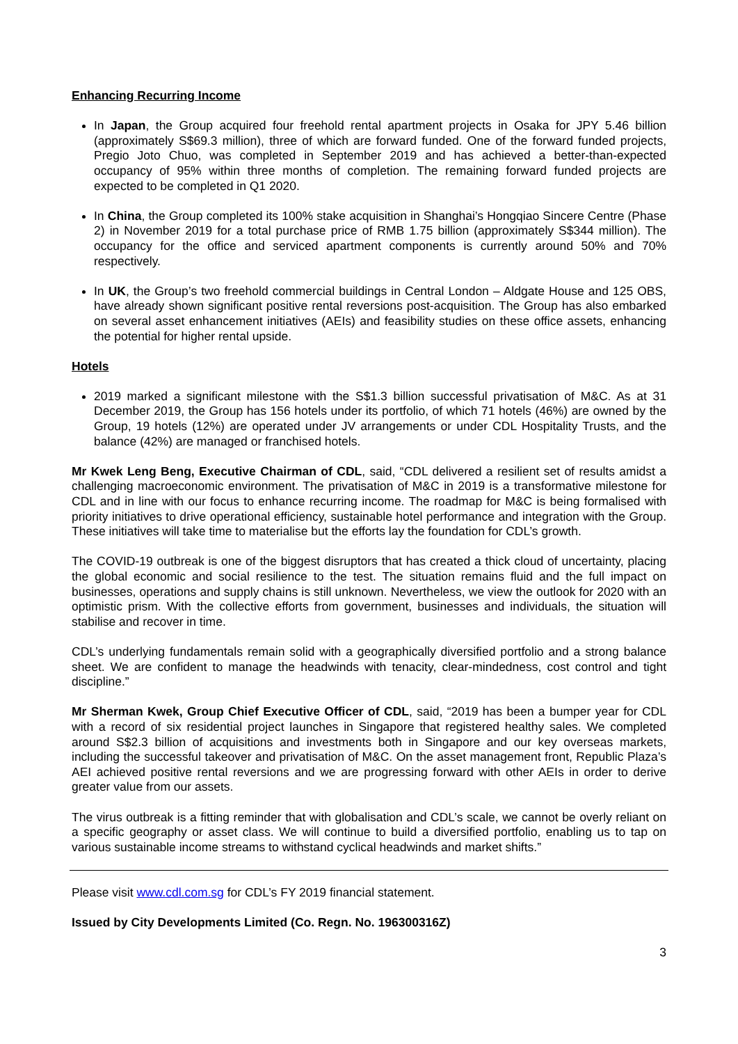Enhancing Recurring Income
In Japan, the Group acquired four freehold rental apartment projects in Osaka for JPY 5.46 billion (approximately S$69.3 million), three of which are forward funded. One of the forward funded projects, Pregio Joto Chuo, was completed in September 2019 and has achieved a better-than-expected occupancy of 95% within three months of completion. The remaining forward funded projects are expected to be completed in Q1 2020.
In China, the Group completed its 100% stake acquisition in Shanghai’s Hongqiao Sincere Centre (Phase 2) in November 2019 for a total purchase price of RMB 1.75 billion (approximately S$344 million). The occupancy for the office and serviced apartment components is currently around 50% and 70% respectively.
In UK, the Group’s two freehold commercial buildings in Central London – Aldgate House and 125 OBS, have already shown significant positive rental reversions post-acquisition. The Group has also embarked on several asset enhancement initiatives (AEIs) and feasibility studies on these office assets, enhancing the potential for higher rental upside.
Hotels
2019 marked a significant milestone with the S$1.3 billion successful privatisation of M&C. As at 31 December 2019, the Group has 156 hotels under its portfolio, of which 71 hotels (46%) are owned by the Group, 19 hotels (12%) are operated under JV arrangements or under CDL Hospitality Trusts, and the balance (42%) are managed or franchised hotels.
Mr Kwek Leng Beng, Executive Chairman of CDL, said, “CDL delivered a resilient set of results amidst a challenging macroeconomic environment. The privatisation of M&C in 2019 is a transformative milestone for CDL and in line with our focus to enhance recurring income. The roadmap for M&C is being formalised with priority initiatives to drive operational efficiency, sustainable hotel performance and integration with the Group. These initiatives will take time to materialise but the efforts lay the foundation for CDL’s growth.
The COVID-19 outbreak is one of the biggest disruptors that has created a thick cloud of uncertainty, placing the global economic and social resilience to the test. The situation remains fluid and the full impact on businesses, operations and supply chains is still unknown. Nevertheless, we view the outlook for 2020 with an optimistic prism. With the collective efforts from government, businesses and individuals, the situation will stabilise and recover in time.
CDL’s underlying fundamentals remain solid with a geographically diversified portfolio and a strong balance sheet. We are confident to manage the headwinds with tenacity, clear-mindedness, cost control and tight discipline.”
Mr Sherman Kwek, Group Chief Executive Officer of CDL, said, “2019 has been a bumper year for CDL with a record of six residential project launches in Singapore that registered healthy sales. We completed around S$2.3 billion of acquisitions and investments both in Singapore and our key overseas markets, including the successful takeover and privatisation of M&C. On the asset management front, Republic Plaza’s AEI achieved positive rental reversions and we are progressing forward with other AEIs in order to derive greater value from our assets.
The virus outbreak is a fitting reminder that with globalisation and CDL’s scale, we cannot be overly reliant on a specific geography or asset class. We will continue to build a diversified portfolio, enabling us to tap on various sustainable income streams to withstand cyclical headwinds and market shifts.”
Please visit www.cdl.com.sg for CDL’s FY 2019 financial statement.
Issued by City Developments Limited (Co. Regn. No. 196300316Z)
3